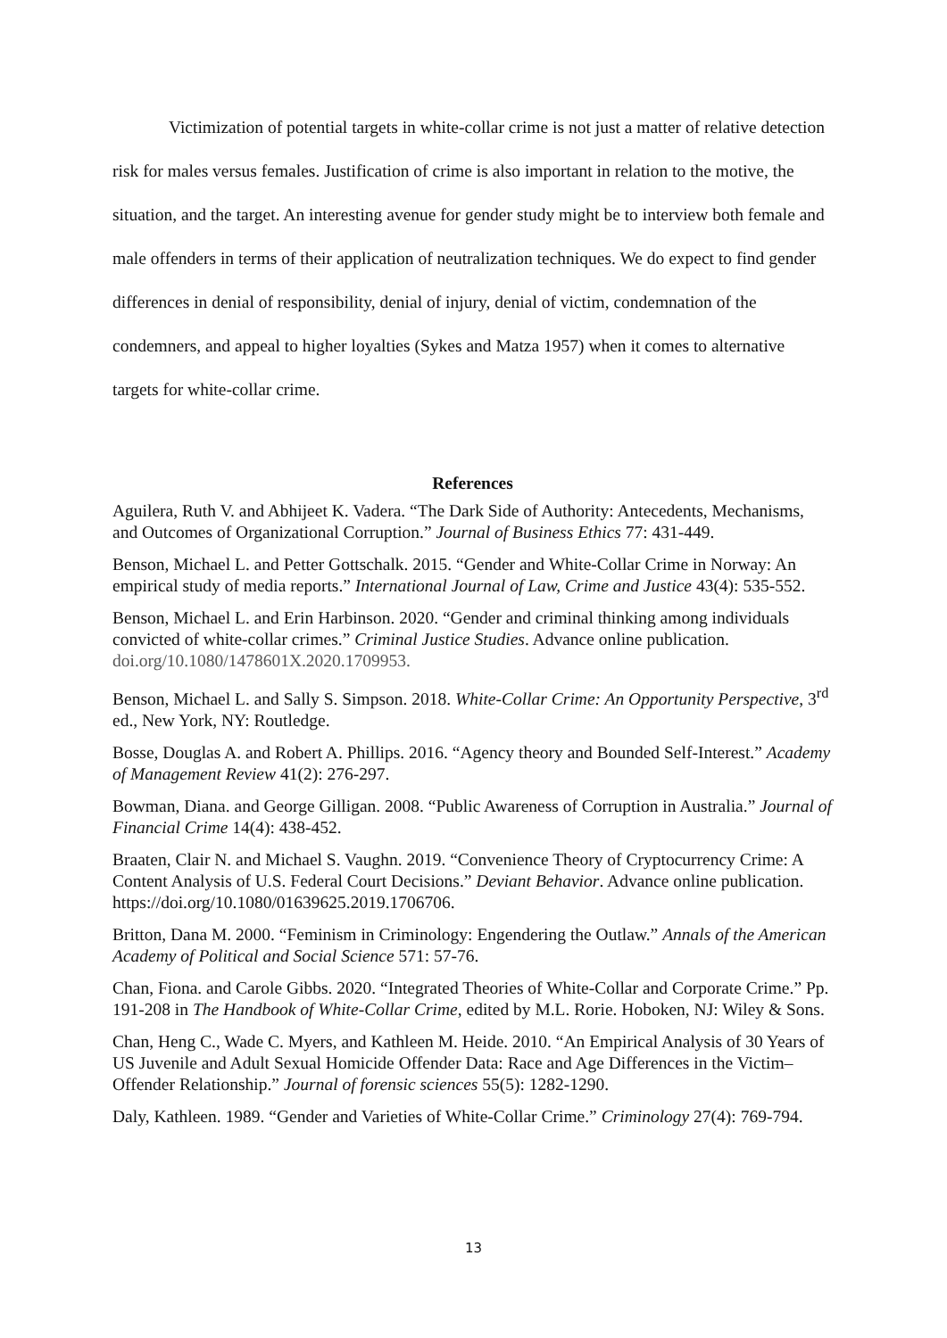Victimization of potential targets in white-collar crime is not just a matter of relative detection risk for males versus females. Justification of crime is also important in relation to the motive, the situation, and the target. An interesting avenue for gender study might be to interview both female and male offenders in terms of their application of neutralization techniques. We do expect to find gender differences in denial of responsibility, denial of injury, denial of victim, condemnation of the condemners, and appeal to higher loyalties (Sykes and Matza 1957) when it comes to alternative targets for white-collar crime.
References
Aguilera, Ruth V. and Abhijeet K. Vadera. “The Dark Side of Authority: Antecedents, Mechanisms, and Outcomes of Organizational Corruption.” Journal of Business Ethics 77: 431-449.
Benson, Michael L. and Petter Gottschalk. 2015. “Gender and White-Collar Crime in Norway: An empirical study of media reports.” International Journal of Law, Crime and Justice 43(4): 535-552.
Benson, Michael L. and Erin Harbinson. 2020. “Gender and criminal thinking among individuals convicted of white-collar crimes.” Criminal Justice Studies. Advance online publication. doi.org/10.1080/1478601X.2020.1709953.
Benson, Michael L. and Sally S. Simpson. 2018. White-Collar Crime: An Opportunity Perspective, 3<sup>rd</sup> ed., New York, NY: Routledge.
Bosse, Douglas A. and Robert A. Phillips. 2016. “Agency theory and Bounded Self-Interest.” Academy of Management Review 41(2): 276-297.
Bowman, Diana. and George Gilligan. 2008. “Public Awareness of Corruption in Australia.” Journal of Financial Crime 14(4): 438-452.
Braaten, Clair N. and Michael S. Vaughn. 2019. “Convenience Theory of Cryptocurrency Crime: A Content Analysis of U.S. Federal Court Decisions.” Deviant Behavior. Advance online publication. https://doi.org/10.1080/01639625.2019.1706706.
Britton, Dana M. 2000. “Feminism in Criminology: Engendering the Outlaw.” Annals of the American Academy of Political and Social Science 571: 57-76.
Chan, Fiona. and Carole Gibbs. 2020. “Integrated Theories of White-Collar and Corporate Crime.” Pp. 191-208 in The Handbook of White-Collar Crime, edited by M.L. Rorie. Hoboken, NJ: Wiley & Sons.
Chan, Heng C., Wade C. Myers, and Kathleen M. Heide. 2010. “An Empirical Analysis of 30 Years of US Juvenile and Adult Sexual Homicide Offender Data: Race and Age Differences in the Victim–Offender Relationship.” Journal of forensic sciences 55(5): 1282-1290.
Daly, Kathleen. 1989. “Gender and Varieties of White-Collar Crime.” Criminology 27(4): 769-794.
13